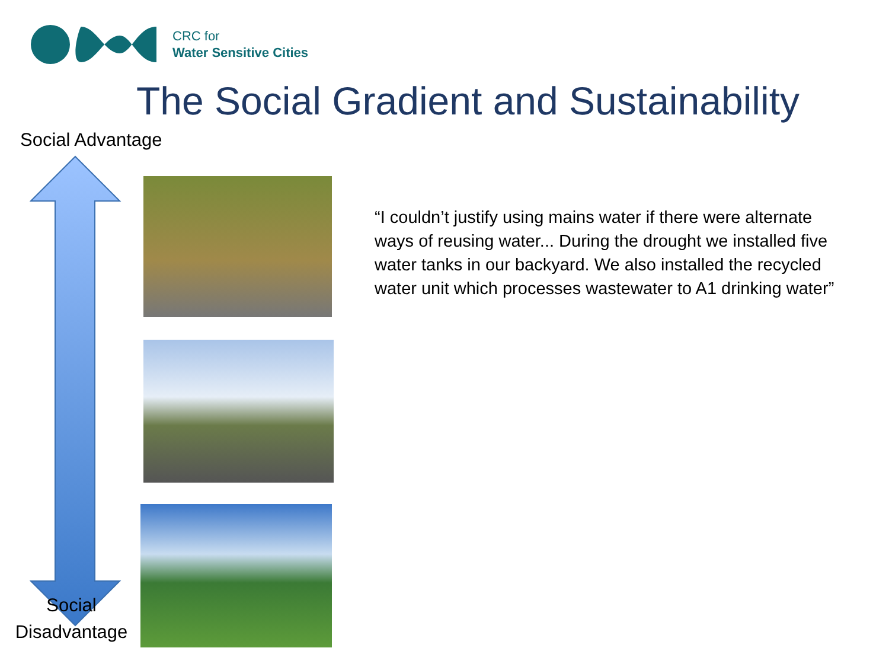CRC for
Water Sensitive Cities
The Social Gradient and Sustainability
Social Advantage
Social
Disadvantage
“I couldn’t justify using mains water if there were alternate ways of reusing water... During the drought we installed five water tanks in our backyard. We also installed the recycled water unit which processes wastewater to A1 drinking water”